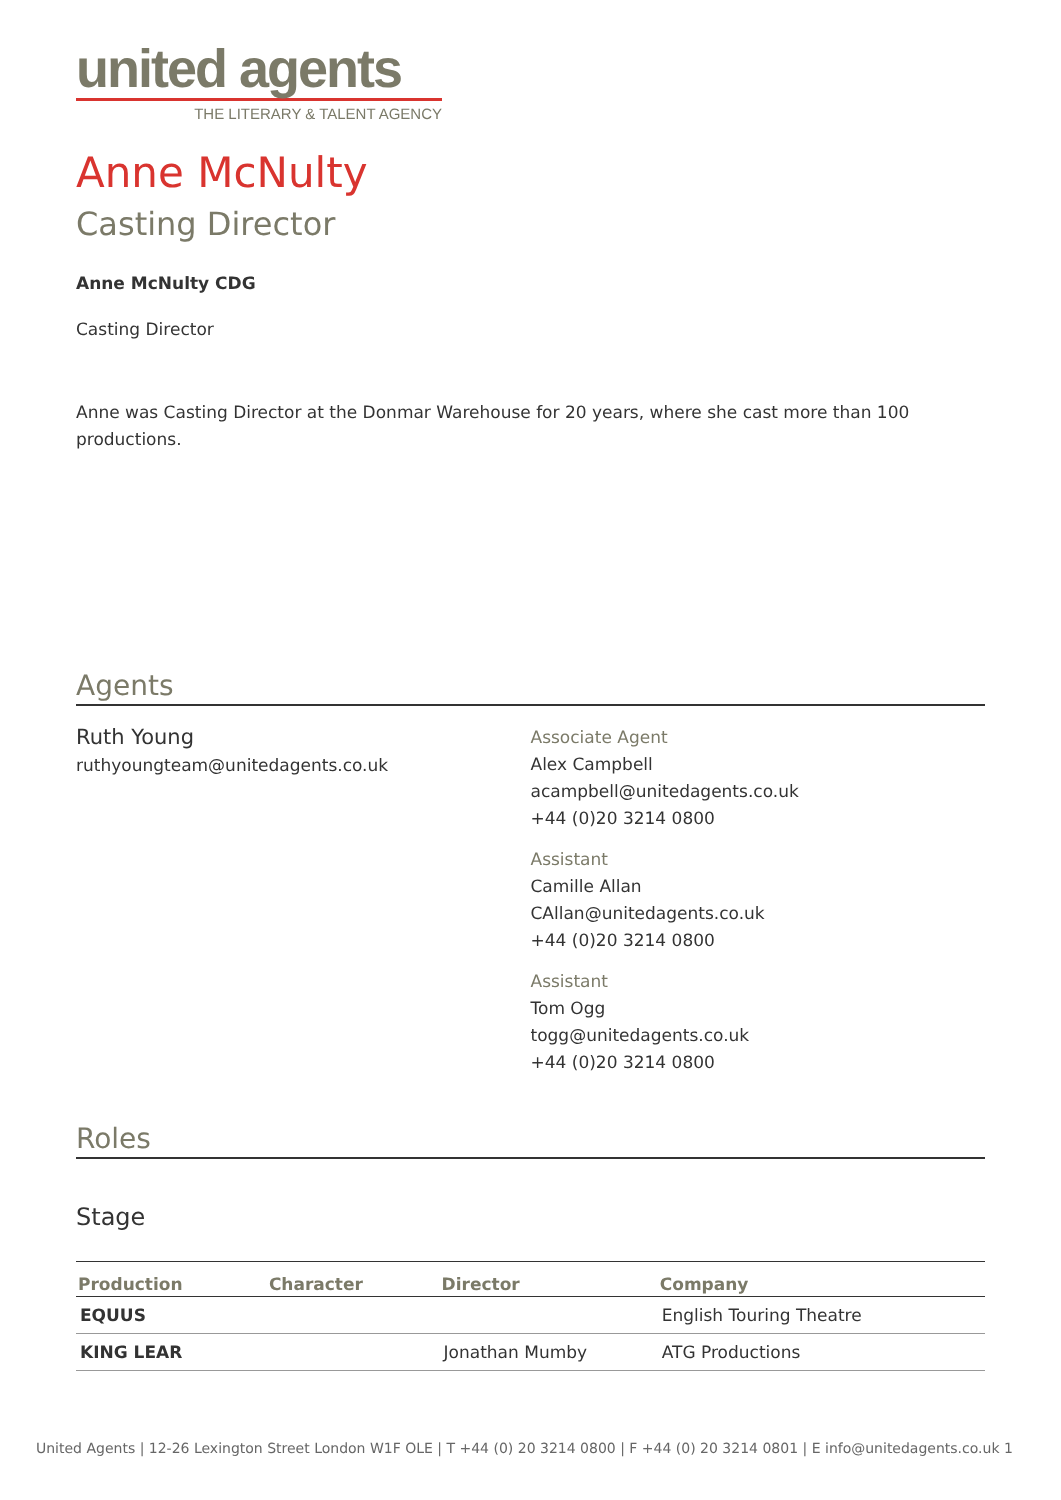united agents
THE LITERARY & TALENT AGENCY
Anne McNulty
Casting Director
Anne McNulty CDG
Casting Director
Anne was Casting Director at the Donmar Warehouse for 20 years, where she cast more than 100 productions.
Agents
Ruth Young
ruthyoungteam@unitedagents.co.uk
Associate Agent
Alex Campbell
acampbell@unitedagents.co.uk
+44 (0)20 3214 0800
Assistant
Camille Allan
CAllan@unitedagents.co.uk
+44 (0)20 3214 0800
Assistant
Tom Ogg
togg@unitedagents.co.uk
+44 (0)20 3214 0800
Roles
Stage
| Production | Character | Director | Company |
| --- | --- | --- | --- |
| EQUUS | | | English Touring Theatre |
| KING LEAR | | Jonathan Mumby | ATG Productions |
United Agents | 12-26 Lexington Street London W1F OLE | T +44 (0) 20 3214 0800 | F +44 (0) 20 3214 0801 | E info@unitedagents.co.uk 1